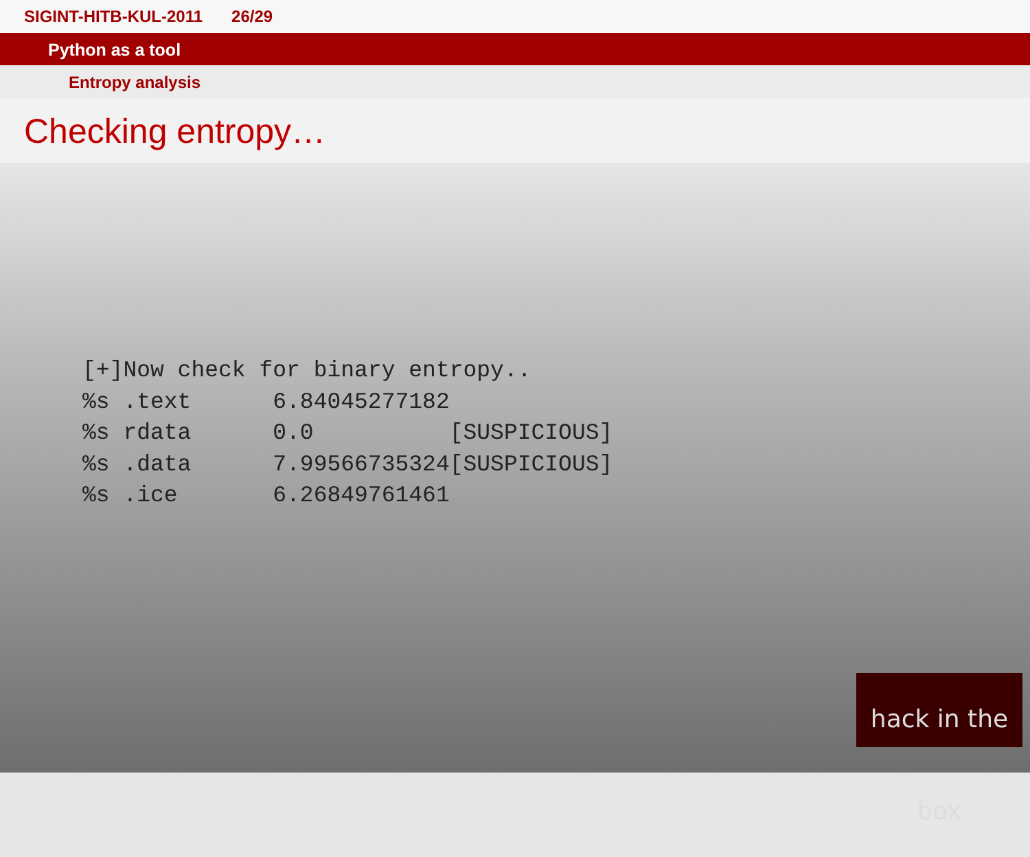SIGINT-HITB-KUL-2011 26/29
Python as a tool
Entropy analysis
Checking entropy…
[+]Now check for binary entropy..
%s .text      6.84045277182
%s rdata      0.0          [SUSPICIOUS]
%s .data      7.99566735324[SUSPICIOUS]
%s .ice       6.26849761461
hack in the box